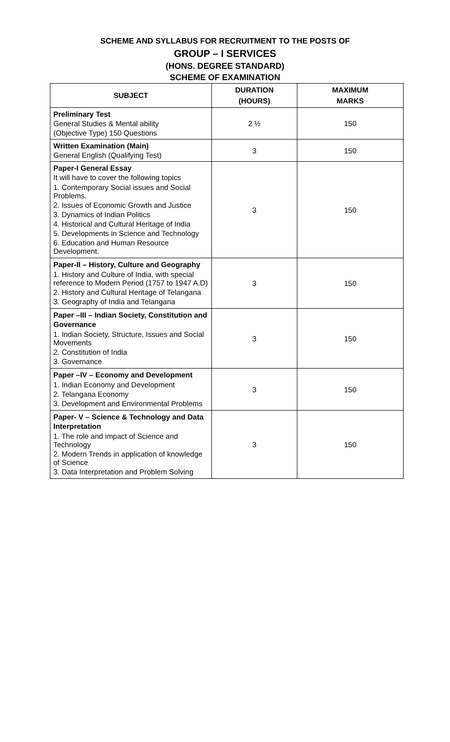SCHEME AND SYLLABUS FOR RECRUITMENT TO THE POSTS OF
GROUP – I SERVICES
(HONS. DEGREE STANDARD)
SCHEME OF EXAMINATION
| SUBJECT | DURATION (HOURS) | MAXIMUM MARKS |
| --- | --- | --- |
| Preliminary Test General Studies & Mental ability (Objective Type) 150 Questions | 2 ½ | 150 |
| Written Examination (Main) General English (Qualifying Test) | 3 | 150 |
| Paper-I General Essay It will have to cover the following topics 1. Contemporary Social issues and Social Problems. 2. Issues of Economic Growth and Justice 3. Dynamics of Indian Politics 4. Historical and Cultural Heritage of India 5. Developments in Science and Technology 6. Education and Human Resource Development. | 3 | 150 |
| Paper-II – History, Culture and Geography 1. History and Culture of India, with special reference to Modern Period (1757 to 1947 A.D) 2. History and Cultural Heritage of Telangana 3. Geography of India and Telangana | 3 | 150 |
| Paper –III – Indian Society, Constitution and Governance 1. Indian Society, Structure, Issues and Social Movements 2. Constitution of India 3. Governance | 3 | 150 |
| Paper –IV – Economy and Development 1. Indian Economy and Development 2. Telangana Economy 3. Development and Environmental Problems | 3 | 150 |
| Paper- V – Science & Technology and Data Interpretation 1. The role and impact of Science and Technology 2. Modern Trends in application of knowledge of Science 3. Data Interpretation and Problem Solving | 3 | 150 |